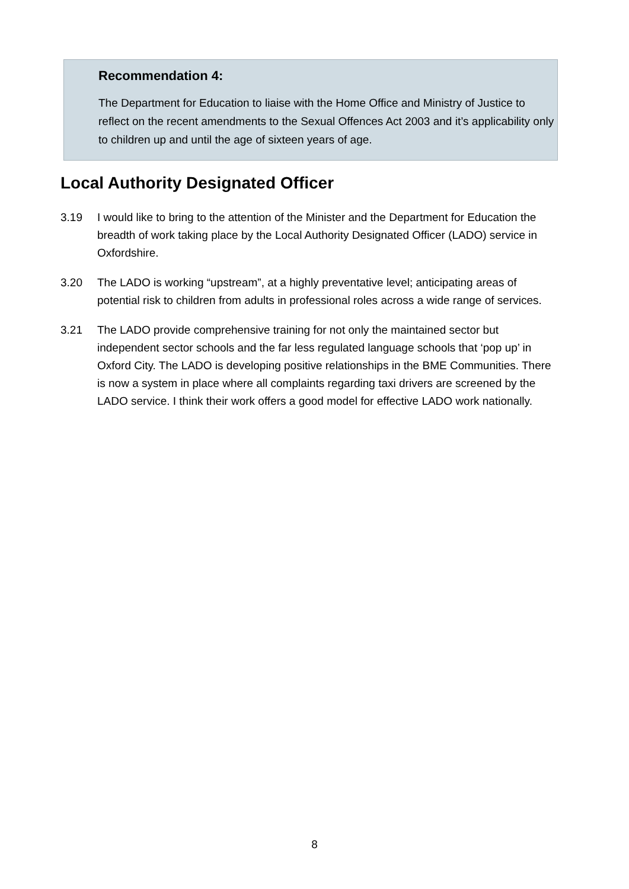Recommendation 4:
The Department for Education to liaise with the Home Office and Ministry of Justice to reflect on the recent amendments to the Sexual Offences Act 2003 and it’s applicability only to children up and until the age of sixteen years of age.
Local Authority Designated Officer
3.19 I would like to bring to the attention of the Minister and the Department for Education the breadth of work taking place by the Local Authority Designated Officer (LADO) service in Oxfordshire.
3.20 The LADO is working “upstream”, at a highly preventative level; anticipating areas of potential risk to children from adults in professional roles across a wide range of services.
3.21 The LADO provide comprehensive training for not only the maintained sector but independent sector schools and the far less regulated language schools that ‘pop up’ in Oxford City. The LADO is developing positive relationships in the BME Communities. There is now a system in place where all complaints regarding taxi drivers are screened by the LADO service. I think their work offers a good model for effective LADO work nationally.
8